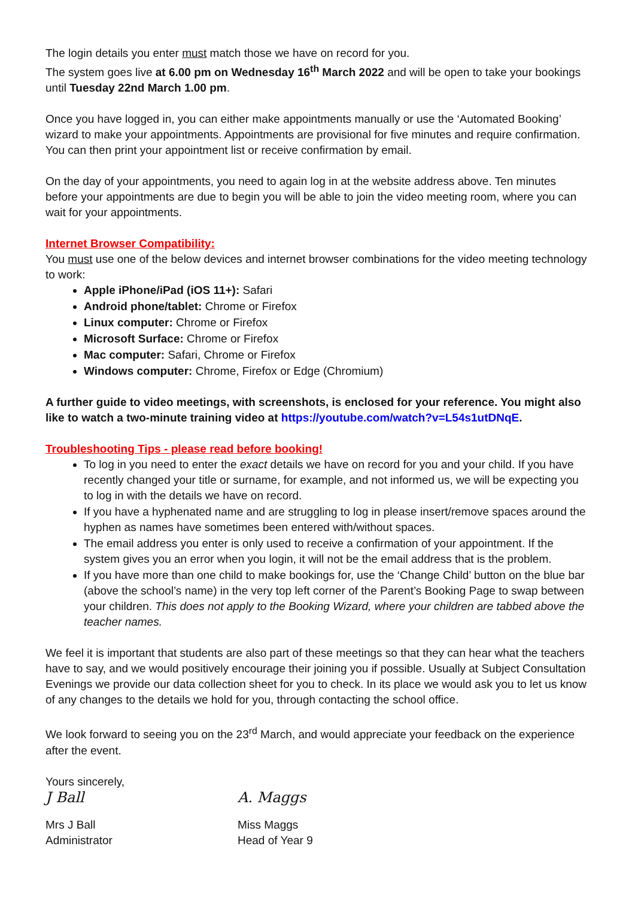The login details you enter must match those we have on record for you.
The system goes live at 6.00 pm on Wednesday 16<sup>th</sup> March 2022 and will be open to take your bookings until Tuesday 22nd March 1.00 pm.
Once you have logged in, you can either make appointments manually or use the ‘Automated Booking’ wizard to make your appointments. Appointments are provisional for five minutes and require confirmation. You can then print your appointment list or receive confirmation by email.
On the day of your appointments, you need to again log in at the website address above. Ten minutes before your appointments are due to begin you will be able to join the video meeting room, where you can wait for your appointments.
Internet Browser Compatibility:
You must use one of the below devices and internet browser combinations for the video meeting technology to work:
Apple iPhone/iPad (iOS 11+): Safari
Android phone/tablet: Chrome or Firefox
Linux computer: Chrome or Firefox
Microsoft Surface: Chrome or Firefox
Mac computer: Safari, Chrome or Firefox
Windows computer: Chrome, Firefox or Edge (Chromium)
A further guide to video meetings, with screenshots, is enclosed for your reference. You might also like to watch a two-minute training video at https://youtube.com/watch?v=L54s1utDNqE.
Troubleshooting Tips - please read before booking!
To log in you need to enter the exact details we have on record for you and your child. If you have recently changed your title or surname, for example, and not informed us, we will be expecting you to log in with the details we have on record.
If you have a hyphenated name and are struggling to log in please insert/remove spaces around the hyphen as names have sometimes been entered with/without spaces.
The email address you enter is only used to receive a confirmation of your appointment. If the system gives you an error when you login, it will not be the email address that is the problem.
If you have more than one child to make bookings for, use the ‘Change Child’ button on the blue bar (above the school’s name) in the very top left corner of the Parent’s Booking Page to swap between your children. This does not apply to the Booking Wizard, where your children are tabbed above the teacher names.
We feel it is important that students are also part of these meetings so that they can hear what the teachers have to say, and we would positively encourage their joining you if possible. Usually at Subject Consultation Evenings we provide our data collection sheet for you to check. In its place we would ask you to let us know of any changes to the details we hold for you, through contacting the school office.
We look forward to seeing you on the 23<sup>rd</sup> March, and would appreciate your feedback on the experience after the event.
Yours sincerely,
J Ball A. Maggs
Mrs J Ball
Administrator
Miss Maggs
Head of Year 9